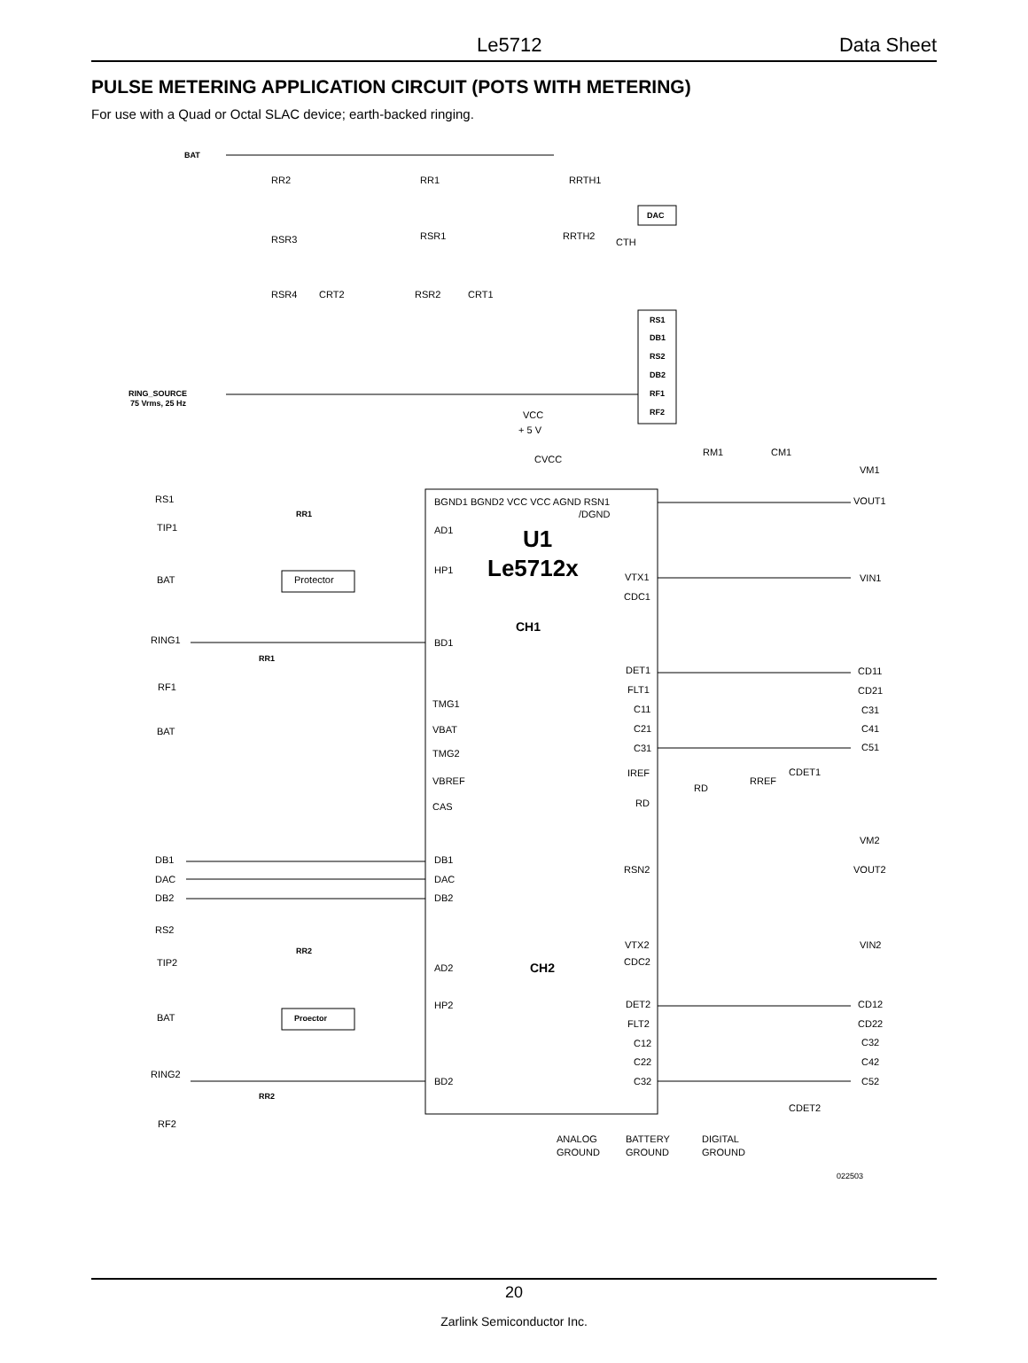Le5712 Data Sheet
PULSE METERING APPLICATION CIRCUIT (POTS WITH METERING)
For use with a Quad or Octal SLAC device; earth-backed ringing.
BAT
DAC
RS1
DB1
RS2
DB2
RF1
RF2
RING_SOURCE
75 Vrms, 25 Hz
RR1
RR1
RR2
RR2
Proector
RR2
RR1
RRTH1
RSR3
RSR1
RRTH2
CTH
RSR4
CRT2
RSR2
CRT1
VCC
+ 5 V
CVCC
RM1
CM1
VM1
VOUT1
VIN1
BGND1 BGND2 VCC VCC AGND RSN1
/DGND
U1
Le5712x
CH1
CH2
RS1
TIP1
BAT
RING1
RF1
BAT
AD1
HP1
BD1
TMG1
VBAT
TMG2
VBREF
CAS
VTX1
CDC1
Protector
DET1
FLT1
C11
C21
C31
IREF
RD
CD11
CD21
C31
C41
C51
RD
RREF
CDET1
DB1
DAC
DB2
RS2
TIP2
BAT
RING2
RF2
DB1
DAC
DB2
AD2
HP2
BD2
RSN2
VTX2
CDC2
DET2
FLT2
C12
C22
C32
CD12
CD22
C32
C42
C52
VM2
VOUT2
VIN2
CDET2
ANALOG
GROUND
BATTERY
GROUND
DIGITAL
GROUND
022503
20
Zarlink Semiconductor Inc.